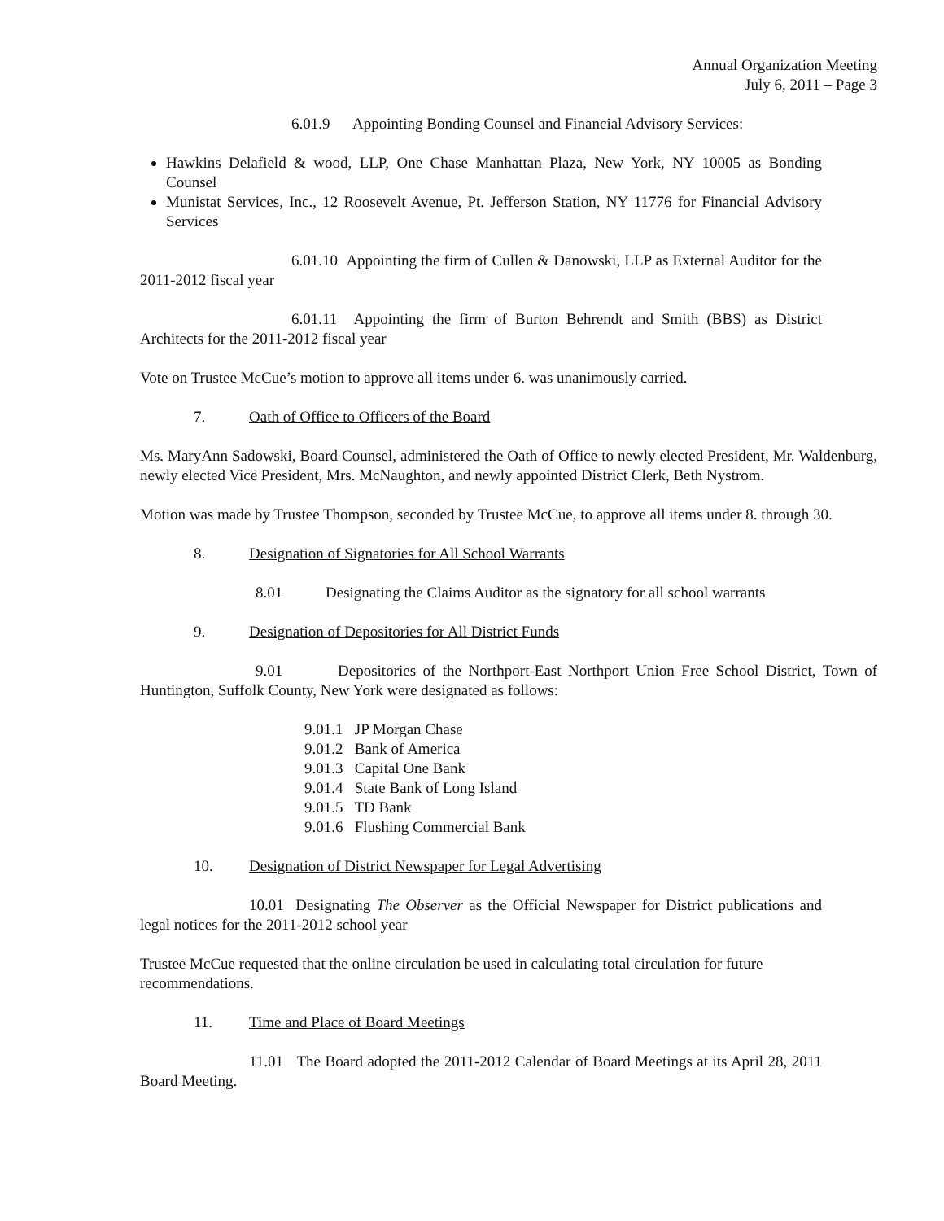Annual Organization Meeting
July 6, 2011 – Page 3
6.01.9 Appointing Bonding Counsel and Financial Advisory Services:
Hawkins Delafield & wood, LLP, One Chase Manhattan Plaza, New York, NY 10005 as Bonding Counsel
Munistat Services, Inc., 12 Roosevelt Avenue, Pt. Jefferson Station, NY 11776 for Financial Advisory Services
6.01.10 Appointing the firm of Cullen & Danowski, LLP as External Auditor for the 2011-2012 fiscal year
6.01.11 Appointing the firm of Burton Behrendt and Smith (BBS) as District Architects for the 2011-2012 fiscal year
Vote on Trustee McCue’s motion to approve all items under 6. was unanimously carried.
7. Oath of Office to Officers of the Board
Ms. MaryAnn Sadowski, Board Counsel, administered the Oath of Office to newly elected President, Mr. Waldenburg, newly elected Vice President, Mrs. McNaughton, and newly appointed District Clerk, Beth Nystrom.
Motion was made by Trustee Thompson, seconded by Trustee McCue, to approve all items under 8. through 30.
8. Designation of Signatories for All School Warrants
8.01 Designating the Claims Auditor as the signatory for all school warrants
9. Designation of Depositories for All District Funds
9.01 Depositories of the Northport-East Northport Union Free School District, Town of Huntington, Suffolk County, New York were designated as follows:
9.01.1 JP Morgan Chase
9.01.2 Bank of America
9.01.3 Capital One Bank
9.01.4 State Bank of Long Island
9.01.5 TD Bank
9.01.6 Flushing Commercial Bank
10. Designation of District Newspaper for Legal Advertising
10.01 Designating The Observer as the Official Newspaper for District publications and legal notices for the 2011-2012 school year
Trustee McCue requested that the online circulation be used in calculating total circulation for future recommendations.
11. Time and Place of Board Meetings
11.01 The Board adopted the 2011-2012 Calendar of Board Meetings at its April 28, 2011 Board Meeting.